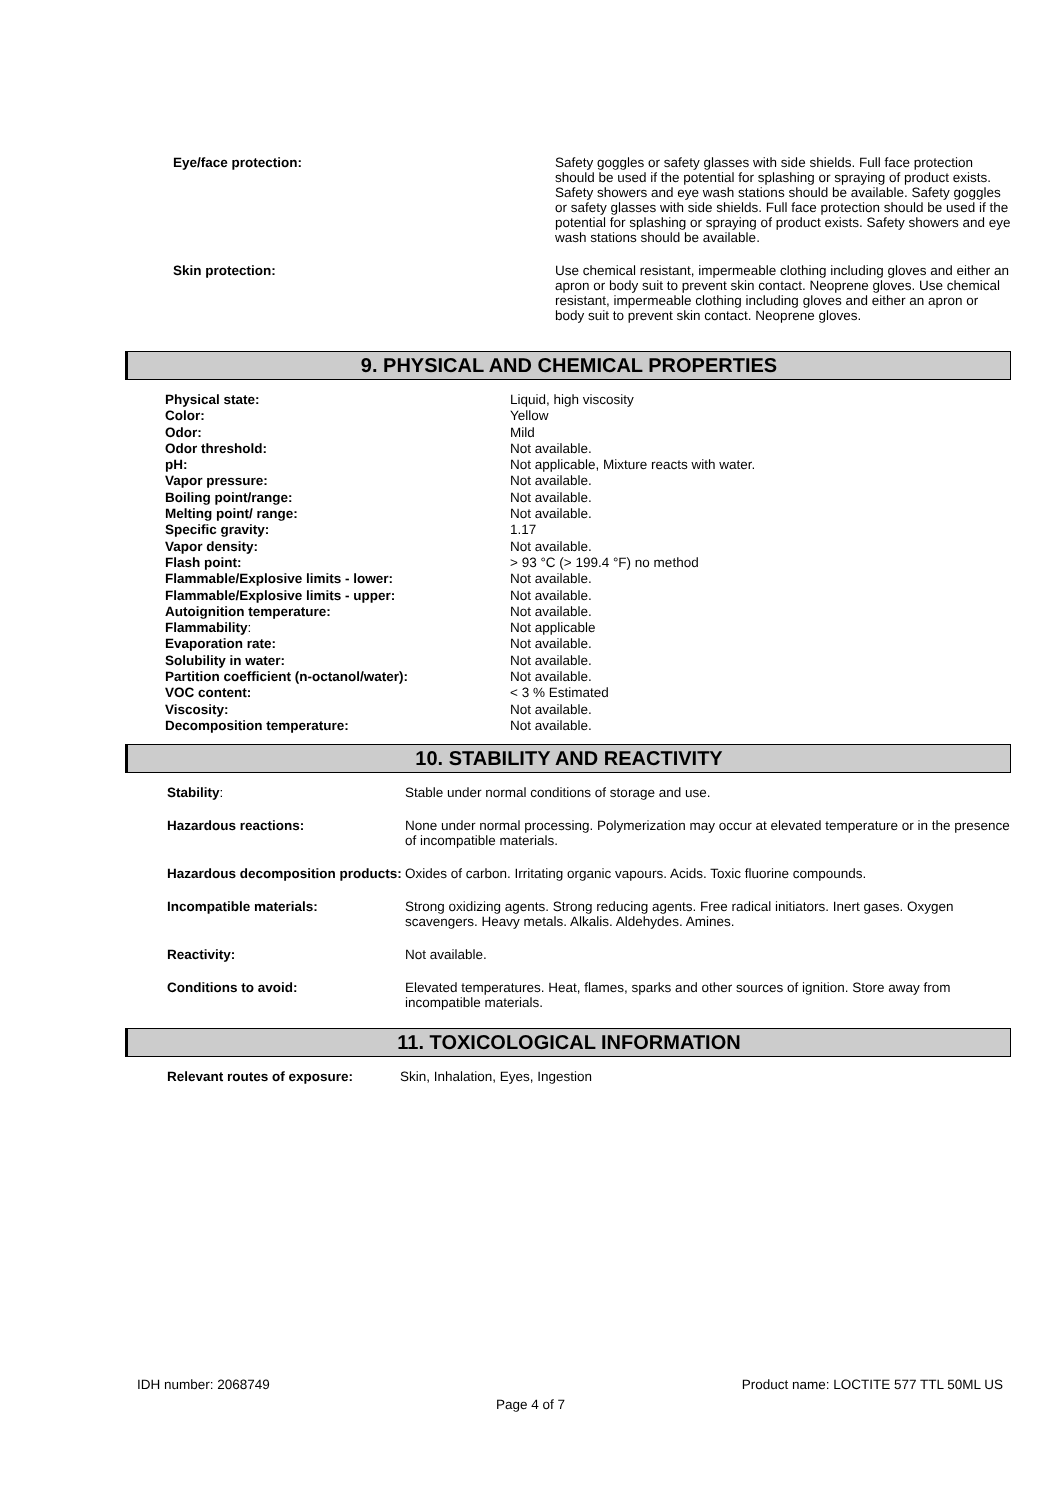| Eye/face protection: | Safety goggles or safety glasses with side shields. Full face protection should be used if the potential for splashing or spraying of product exists. Safety showers and eye wash stations should be available. Safety goggles or safety glasses with side shields. Full face protection should be used if the potential for splashing or spraying of product exists. Safety showers and eye wash stations should be available. |
| Skin protection: | Use chemical resistant, impermeable clothing including gloves and either an apron or body suit to prevent skin contact. Neoprene gloves. Use chemical resistant, impermeable clothing including gloves and either an apron or body suit to prevent skin contact. Neoprene gloves. |
9. PHYSICAL AND CHEMICAL PROPERTIES
| Physical state: | Liquid, high viscosity |
| Color: | Yellow |
| Odor: | Mild |
| Odor threshold: | Not available. |
| pH: | Not applicable, Mixture reacts with water. |
| Vapor pressure: | Not available. |
| Boiling point/range: | Not available. |
| Melting point/ range: | Not available. |
| Specific gravity: | 1.17 |
| Vapor density: | Not available. |
| Flash point: | > 93 °C (> 199.4 °F) no method |
| Flammable/Explosive limits - lower: | Not available. |
| Flammable/Explosive limits - upper: | Not available. |
| Autoignition temperature: | Not available. |
| Flammability : | Not applicable |
| Evaporation rate: | Not available. |
| Solubility in water: | Not available. |
| Partition coefficient (n-octanol/water): | Not available. |
| VOC content: | < 3 % Estimated |
| Viscosity: | Not available. |
| Decomposition temperature: | Not available. |
10. STABILITY AND REACTIVITY
| Stability : | Stable under normal conditions of storage and use. |
| Hazardous reactions: | None under normal processing. Polymerization may occur at elevated temperature or in the presence of incompatible materials. |
| Hazardous decomposition products: | Oxides of carbon. Irritating organic vapours. Acids. Toxic fluorine compounds. |
| Incompatible materials: | Strong oxidizing agents. Strong reducing agents. Free radical initiators. Inert gases. Oxygen scavengers. Heavy metals. Alkalis. Aldehydes. Amines. |
| Reactivity: | Not available. |
| Conditions to avoid: | Elevated temperatures. Heat, flames, sparks and other sources of ignition. Store away from incompatible materials. |
11. TOXICOLOGICAL INFORMATION
| Relevant routes of exposure: | Skin, Inhalation, Eyes, Ingestion |
IDH number: 2068749 Product name: LOCTITE 577 TTL 50ML US
Page 4 of 7